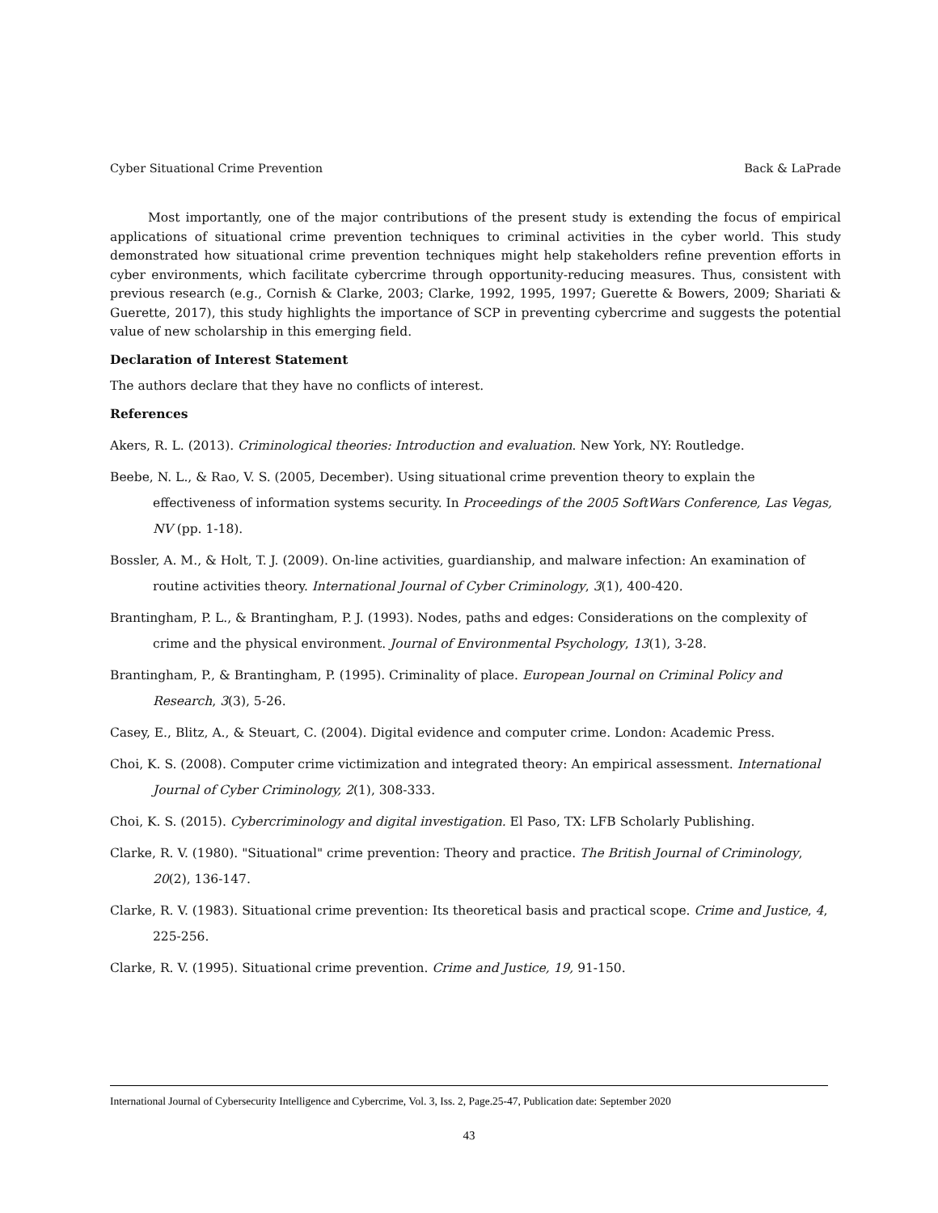Cyber Situational Crime Prevention Back & LaPrade
Most importantly, one of the major contributions of the present study is extending the focus of empirical applications of situational crime prevention techniques to criminal activities in the cyber world. This study demonstrated how situational crime prevention techniques might help stakeholders refine prevention efforts in cyber environments, which facilitate cybercrime through opportunity-reducing measures. Thus, consistent with previous research (e.g., Cornish & Clarke, 2003; Clarke, 1992, 1995, 1997; Guerette & Bowers, 2009; Shariati & Guerette, 2017), this study highlights the importance of SCP in preventing cybercrime and suggests the potential value of new scholarship in this emerging field.
Declaration of Interest Statement
The authors declare that they have no conflicts of interest.
References
Akers, R. L. (2013). Criminological theories: Introduction and evaluation. New York, NY: Routledge.
Beebe, N. L., & Rao, V. S. (2005, December). Using situational crime prevention theory to explain the effectiveness of information systems security. In Proceedings of the 2005 SoftWars Conference, Las Vegas, NV (pp. 1-18).
Bossler, A. M., & Holt, T. J. (2009). On-line activities, guardianship, and malware infection: An examination of routine activities theory. International Journal of Cyber Criminology, 3(1), 400-420.
Brantingham, P. L., & Brantingham, P. J. (1993). Nodes, paths and edges: Considerations on the complexity of crime and the physical environment. Journal of Environmental Psychology, 13(1), 3-28.
Brantingham, P., & Brantingham, P. (1995). Criminality of place. European Journal on Criminal Policy and Research, 3(3), 5-26.
Casey, E., Blitz, A., & Steuart, C. (2004). Digital evidence and computer crime. London: Academic Press.
Choi, K. S. (2008). Computer crime victimization and integrated theory: An empirical assessment. International Journal of Cyber Criminology, 2(1), 308-333.
Choi, K. S. (2015). Cybercriminology and digital investigation. El Paso, TX: LFB Scholarly Publishing.
Clarke, R. V. (1980). "Situational" crime prevention: Theory and practice. The British Journal of Criminology, 20(2), 136-147.
Clarke, R. V. (1983). Situational crime prevention: Its theoretical basis and practical scope. Crime and Justice, 4, 225-256.
Clarke, R. V. (1995). Situational crime prevention. Crime and Justice, 19, 91-150.
International Journal of Cybersecurity Intelligence and Cybercrime, Vol. 3, Iss. 2, Page.25-47, Publication date: September 2020
43